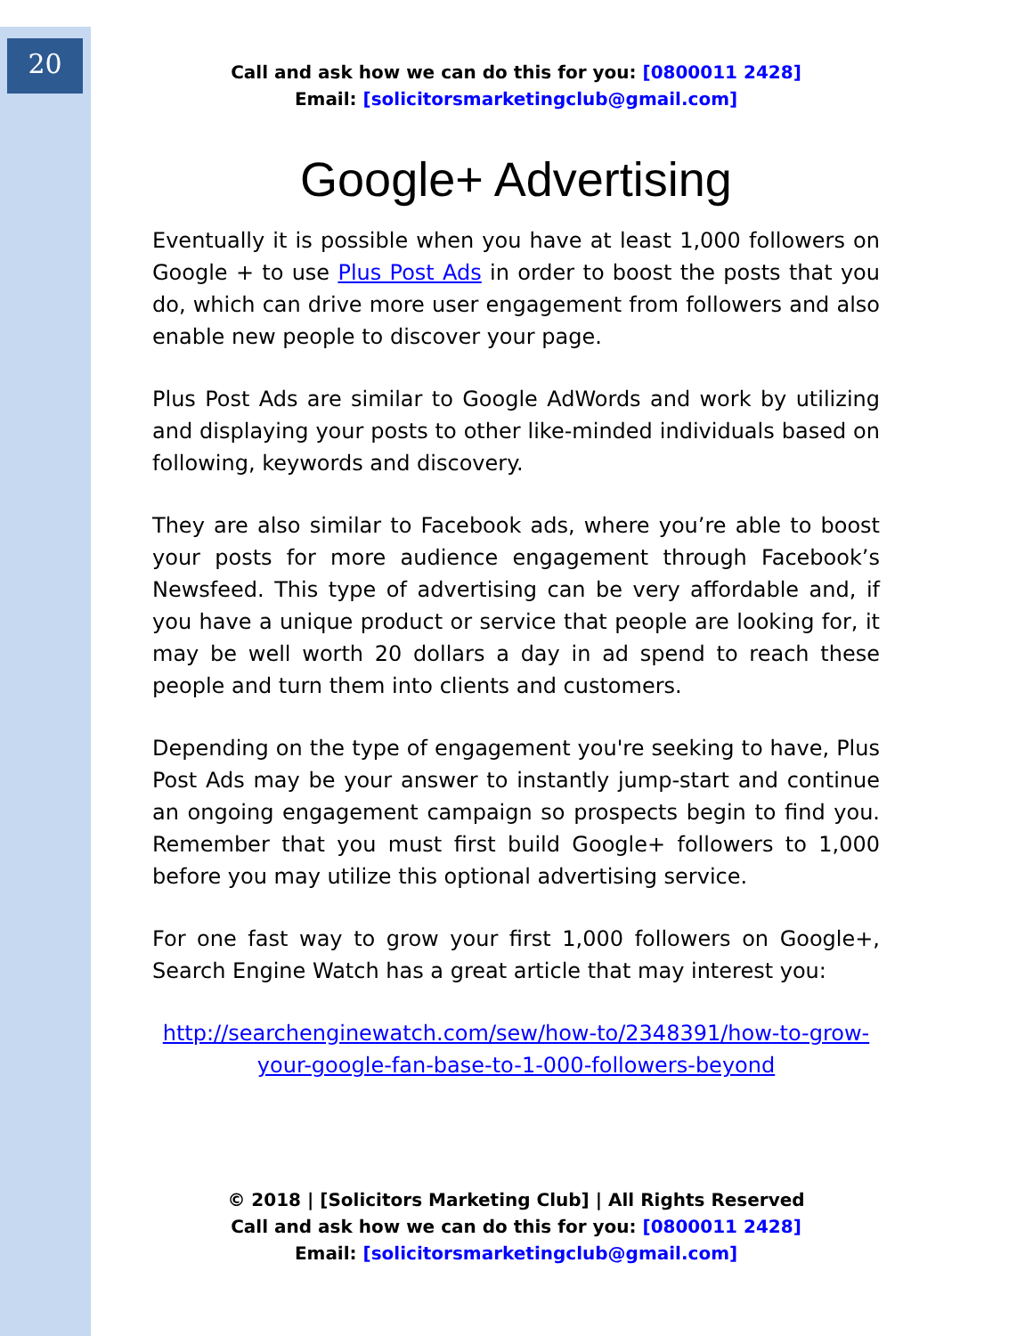20
Call and ask how we can do this for you: [0800011 2428]
Email: [solicitorsmarketingclub@gmail.com]
Google+ Advertising
Eventually it is possible when you have at least 1,000 followers on Google + to use Plus Post Ads in order to boost the posts that you do, which can drive more user engagement from followers and also enable new people to discover your page.
Plus Post Ads are similar to Google AdWords and work by utilizing and displaying your posts to other like-minded individuals based on following, keywords and discovery.
They are also similar to Facebook ads, where you’re able to boost your posts for more audience engagement through Facebook’s Newsfeed. This type of advertising can be very affordable and, if you have a unique product or service that people are looking for, it may be well worth 20 dollars a day in ad spend to reach these people and turn them into clients and customers.
Depending on the type of engagement you're seeking to have, Plus Post Ads may be your answer to instantly jump-start and continue an ongoing engagement campaign so prospects begin to find you. Remember that you must first build Google+ followers to 1,000 before you may utilize this optional advertising service.
For one fast way to grow your first 1,000 followers on Google+, Search Engine Watch has a great article that may interest you:
http://searchenginewatch.com/sew/how-to/2348391/how-to-grow-your-google-fan-base-to-1-000-followers-beyond
© 2018 | [Solicitors Marketing Club] | All Rights Reserved
Call and ask how we can do this for you: [0800011 2428]
Email: [solicitorsmarketingclub@gmail.com]